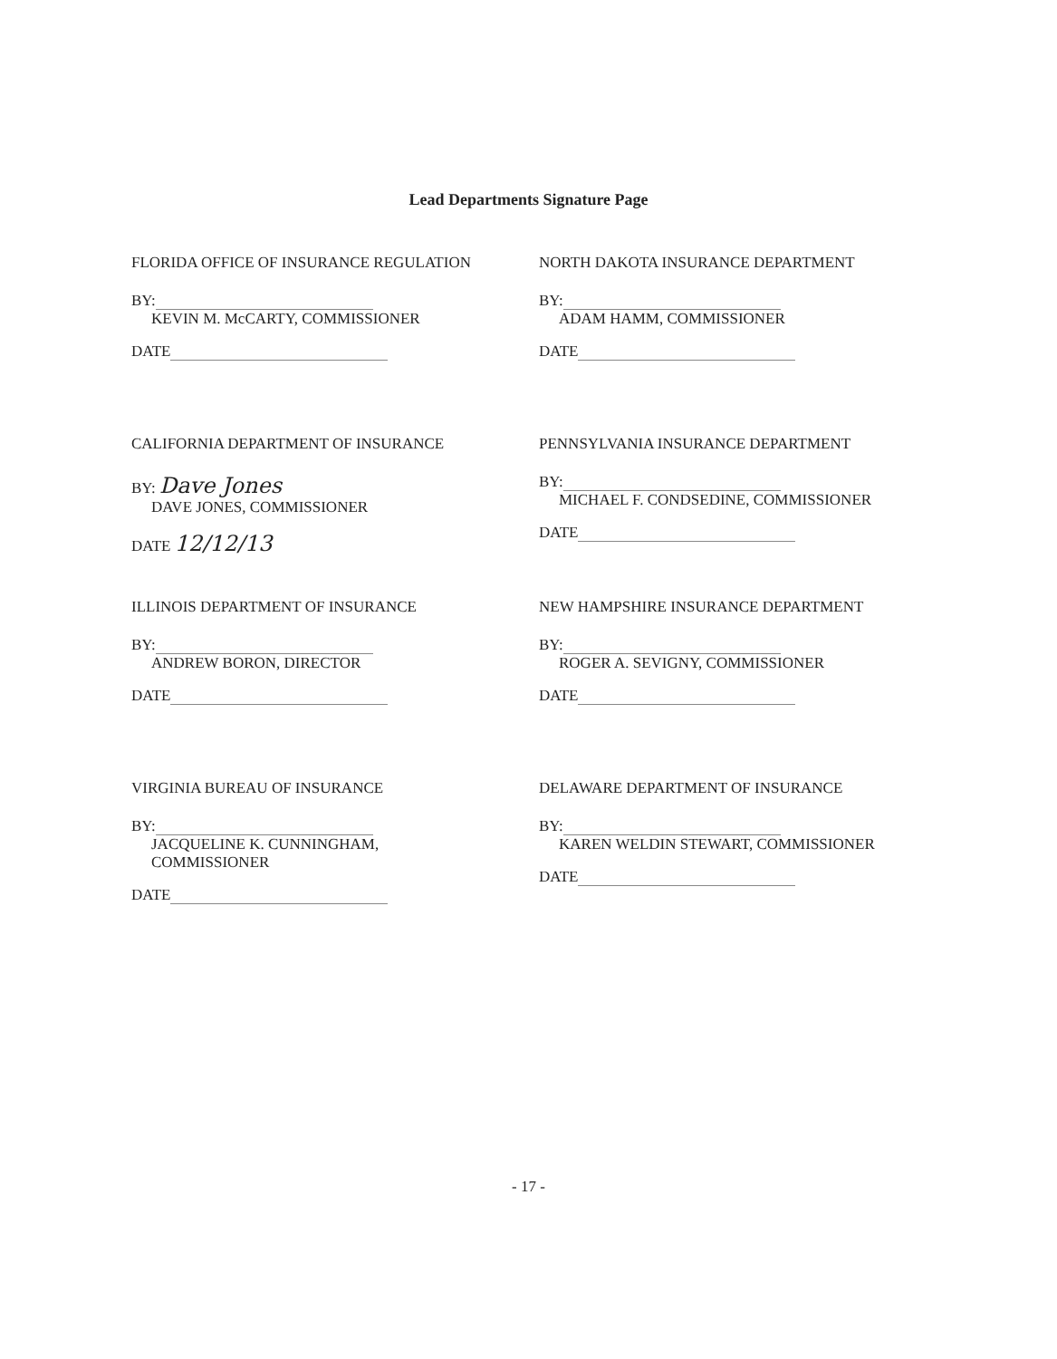Lead Departments Signature Page
FLORIDA OFFICE OF INSURANCE REGULATION
BY:
KEVIN M. McCARTY, COMMISSIONER
DATE
NORTH DAKOTA INSURANCE DEPARTMENT
BY:
ADAM HAMM, COMMISSIONER
DATE
CALIFORNIA DEPARTMENT OF INSURANCE
BY: Dave Jones
DAVE JONES, COMMISSIONER
DATE 12/12/13
PENNSYLVANIA INSURANCE DEPARTMENT
BY:
MICHAEL F. CONDSEDINE, COMMISSIONER
DATE
ILLINOIS DEPARTMENT OF INSURANCE
BY:
ANDREW BORON, DIRECTOR
DATE
NEW HAMPSHIRE INSURANCE DEPARTMENT
BY:
ROGER A. SEVIGNY, COMMISSIONER
DATE
VIRGINIA BUREAU OF INSURANCE
BY:
JACQUELINE K. CUNNINGHAM,
COMMISSIONER
DATE
DELAWARE DEPARTMENT OF INSURANCE
BY:
KAREN WELDIN STEWART, COMMISSIONER
DATE
- 17 -